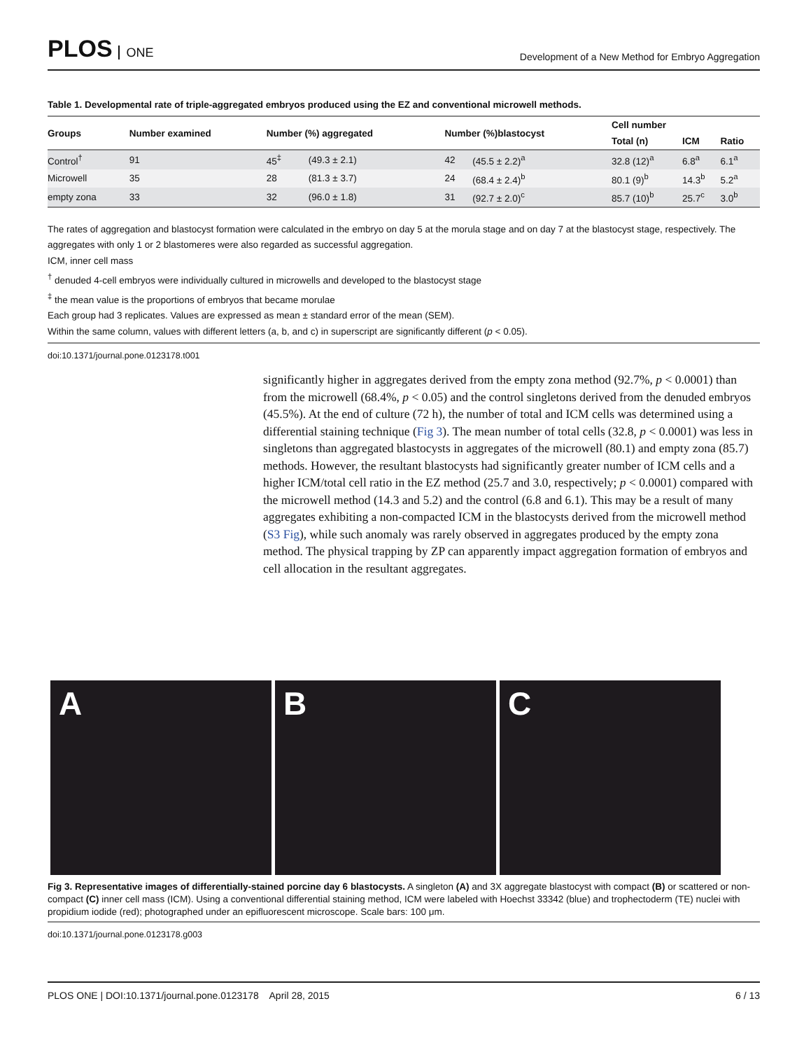PLOS ONE
Development of a New Method for Embryo Aggregation
Table 1. Developmental rate of triple-aggregated embryos produced using the EZ and conventional microwell methods.
| Groups | Number examined | Number (%) aggregated | | Number (%)blastocyst | | Cell number | | |
| --- | --- | --- | --- | --- | --- | --- | --- | --- |
| | | | | | | Total (n) | ICM | Ratio |
| Control<sup>†</sup> | 91 | 45<sup>‡</sup> | (49.3 ± 2.1) | 42 | (45.5 ± 2.2)<sup>a</sup> | 32.8 (12)<sup>a</sup> | 6.8<sup>a</sup> | 6.1<sup>a</sup> |
| Microwell | 35 | 28 | (81.3 ± 3.7) | 24 | (68.4 ± 2.4)<sup>b</sup> | 80.1 (9)<sup>b</sup> | 14.3<sup>b</sup> | 5.2<sup>a</sup> |
| empty zona | 33 | 32 | (96.0 ± 1.8) | 31 | (92.7 ± 2.0)<sup>c</sup> | 85.7 (10)<sup>b</sup> | 25.7<sup>c</sup> | 3.0<sup>b</sup> |
The rates of aggregation and blastocyst formation were calculated in the embryo on day 5 at the morula stage and on day 7 at the blastocyst stage, respectively. The aggregates with only 1 or 2 blastomeres were also regarded as successful aggregation.
ICM, inner cell mass
<sup>†</sup> denuded 4-cell embryos were individually cultured in microwells and developed to the blastocyst stage
<sup>‡</sup> the mean value is the proportions of embryos that became morulae
Each group had 3 replicates. Values are expressed as mean ± standard error of the mean (SEM).
Within the same column, values with different letters (a, b, and c) in superscript are significantly different (p < 0.05).
doi:10.1371/journal.pone.0123178.t001
significantly higher in aggregates derived from the empty zona method (92.7%, p < 0.0001) than from the microwell (68.4%, p < 0.05) and the control singletons derived from the denuded embryos (45.5%). At the end of culture (72 h), the number of total and ICM cells was determined using a differential staining technique (Fig 3). The mean number of total cells (32.8, p < 0.0001) was less in singletons than aggregated blastocysts in aggregates of the microwell (80.1) and empty zona (85.7) methods. However, the resultant blastocysts had significantly greater number of ICM cells and a higher ICM/total cell ratio in the EZ method (25.7 and 3.0, respectively; p < 0.0001) compared with the microwell method (14.3 and 5.2) and the control (6.8 and 6.1). This may be a result of many aggregates exhibiting a non-compacted ICM in the blastocysts derived from the microwell method (S3 Fig), while such anomaly was rarely observed in aggregates produced by the empty zona method. The physical trapping by ZP can apparently impact aggregation formation of embryos and cell allocation in the resultant aggregates.
A B C
Fig 3. Representative images of differentially-stained porcine day 6 blastocysts. A singleton (A) and 3X aggregate blastocyst with compact (B) or scattered or non-compact (C) inner cell mass (ICM). Using a conventional differential staining method, ICM were labeled with Hoechst 33342 (blue) and trophectoderm (TE) nuclei with propidium iodide (red); photographed under an epifluorescent microscope. Scale bars: 100 μm.
doi:10.1371/journal.pone.0123178.g003
PLOS ONE | DOI:10.1371/journal.pone.0123178 April 28, 2015
6 / 13